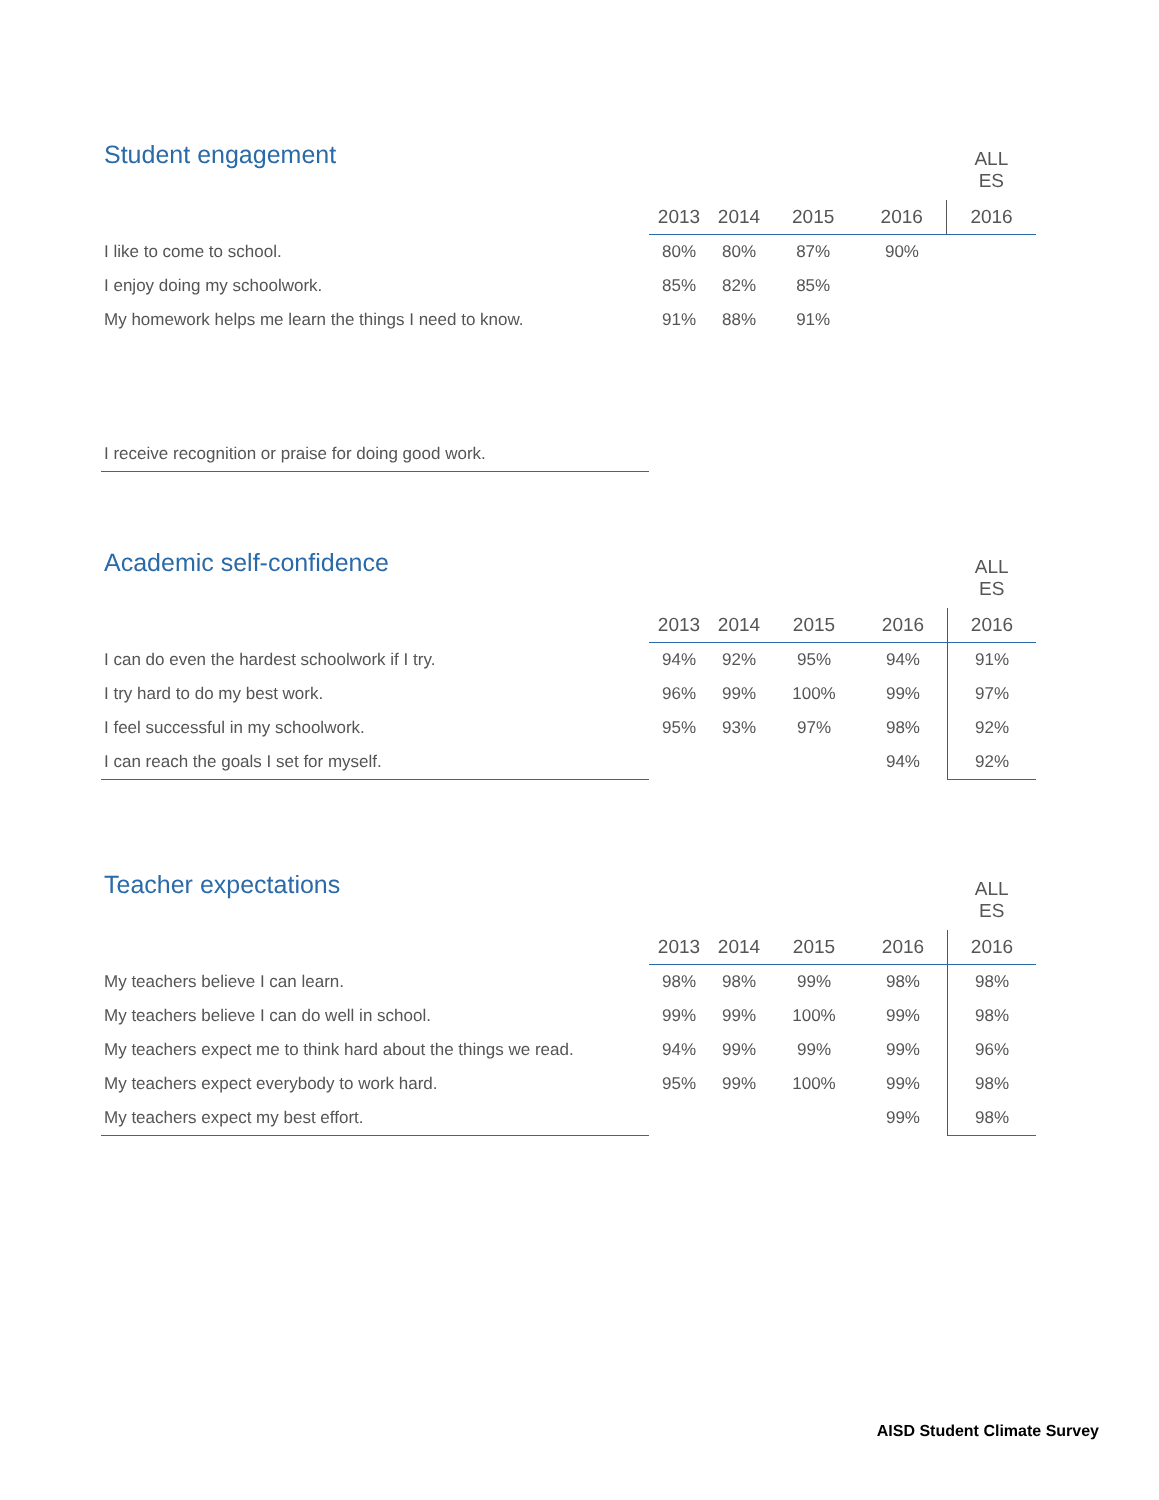Student engagement
| | | | | | ALL ES |
| --- | --- | --- | --- | --- | --- |
| | 2013 | 2014 | 2015 | 2016 | 2016 |
| I like to come to school. | 80% | 80% | 87% | 90% | |
| I enjoy doing my schoolwork. | 85% | 82% | 85% | | |
| My homework helps me learn the things I need to know. | 91% | 88% | 91% | | |
| I receive recognition or praise for doing good work. | | | | | |
Academic self-confidence
| | | | | | ALL ES |
| --- | --- | --- | --- | --- | --- |
| | 2013 | 2014 | 2015 | 2016 | 2016 |
| I can do even the hardest schoolwork if I try. | 94% | 92% | 95% | 94% | 91% |
| I try hard to do my best work. | 96% | 99% | 100% | 99% | 97% |
| I feel successful in my schoolwork. | 95% | 93% | 97% | 98% | 92% |
| I can reach the goals I set for myself. | | | | 94% | 92% |
Teacher expectations
| | | | | | ALL ES |
| --- | --- | --- | --- | --- | --- |
| | 2013 | 2014 | 2015 | 2016 | 2016 |
| My teachers believe I can learn. | 98% | 98% | 99% | 98% | 98% |
| My teachers believe I can do well in school. | 99% | 99% | 100% | 99% | 98% |
| My teachers expect me to think hard about the things we read. | 94% | 99% | 99% | 99% | 96% |
| My teachers expect everybody to work hard. | 95% | 99% | 100% | 99% | 98% |
| My teachers expect my best effort. | | | | 99% | 98% |
AISD Student Climate Survey